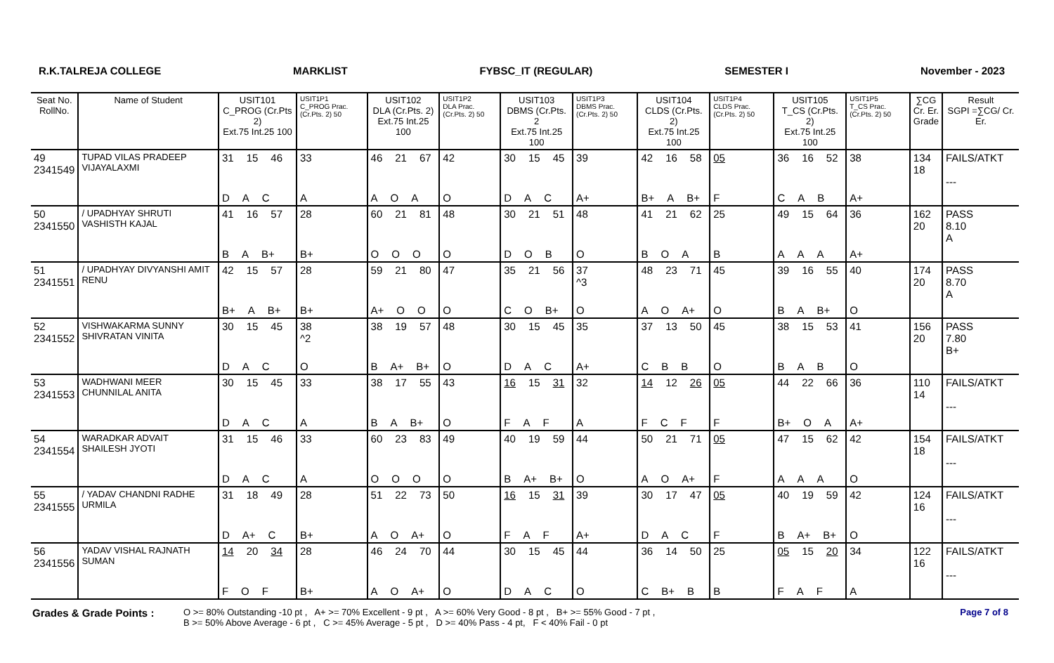R.K.TALREJA COLLEGE MARKLIST FYBSC_IT (REGULAR) SEMESTER I November - 2023
| Seat No. RollNo. | Name of Student | USIT101 C_PROG (Cr.Pts 2) Ext.75 Int.25 100 | USIT1P1 C_PROG Prac. (Cr.Pts. 2) 50 | USIT102 DLA (Cr.Pts. 2) Ext.75 Int.25 100 | USIT1P2 DLA Prac. (Cr.Pts. 2) 50 | USIT103 DBMS (Cr.Pts. 2 Ext.75 Int.25 100 | USIT1P3 DBMS Prac. (Cr.Pts. 2) 50 | USIT104 CLDS (Cr.Pts. 2) Ext.75 Int.25 100 | USIT1P4 CLDS Prac. (Cr.Pts. 2) 50 | USIT105 T_CS (Cr.Pts. 2) Ext.75 Int.25 100 | USIT1P5 T_CS Prac. (Cr.Pts. 2) 50 | ∑CG Cr. Er. Grade | Result SGPI =∑CG/ Cr. Er. |
| --- | --- | --- | --- | --- | --- | --- | --- | --- | --- | --- | --- | --- | --- |
| 49 2341549 | TUPAD VILAS PRADEEP VIJAYALAXMI | 31 15 46 D A C | 33 A | 46 21 67 A O A | 42 O | 30 15 45 D A C | 39 A+ | 42 16 58 B+ A B+ | 05 F | 36 16 52 C A B | 38 A+ | 134 18 | FAILS/ATKT --- |
| 50 2341550 | / UPADHYAY SHRUTI VASHISTH KAJAL | 41 16 57 B A B+ | 28 B+ | 60 21 81 O O O | 48 O | 30 21 51 D O B | 48 O | 41 21 62 B O A | 25 B | 49 15 64 A A A | 36 A+ | 162 20 | PASS 8.10 A |
| 51 2341551 | / UPADHYAY DIVYANSHI AMIT RENU | 42 15 57 B+ A B+ | 28 B+ | 59 21 80 A+ O O | 47 O | 35 21 56 C O B+ | 37 ^3 O | 48 23 71 A O A+ | 45 O | 39 16 55 B A B+ | 40 O | 174 20 | PASS 8.70 A |
| 52 2341552 | VISHWAKARMA SUNNY SHIVRATAN VINITA | 30 15 45 D A C | 38 ^2 O | 38 19 57 B A+ B+ | 48 O | 30 15 45 D A C | 35 A+ | 37 13 50 C B B | 45 O | 38 15 53 B A B | 41 O | 156 20 | PASS 7.80 B+ |
| 53 2341553 | WADHWANI MEER CHUNNILAL ANITA | 30 15 45 D A C | 33 A | 38 17 55 B A B+ | 43 O | 16 15 31 F A F | 32 A | 14 12 26 F C F | 05 F | 44 22 66 B+ O A | 36 A+ | 110 14 | FAILS/ATKT --- |
| 54 2341554 | WARADKAR ADVAIT SHAILESH JYOTI | 31 15 46 D A C | 33 A | 60 23 83 O O O | 49 O | 40 19 59 B A+ B+ | 44 O | 50 21 71 A O A+ | 05 F | 47 15 62 A A A | 42 O | 154 18 | FAILS/ATKT --- |
| 55 2341555 | / YADAV CHANDNI RADHE URMILA | 31 18 49 D A+ C | 28 B+ | 51 22 73 A O A+ | 50 O | 16 15 31 F A F | 39 A+ | 30 17 47 D A C | 05 F | 40 19 59 B A+ B+ | 42 O | 124 16 | FAILS/ATKT --- |
| 56 2341556 | YADAV VISHAL RAJNATH SUMAN | 14 20 34 F O F | 28 B+ | 46 24 70 A O A+ | 44 O | 30 15 45 D A C | 44 O | 36 14 50 C B+ B | 25 B | 05 15 20 F A F | 34 A | 122 16 | FAILS/ATKT --- |
Grades & Grade Points :
O >= 80% Outstanding -10 pt , A+ >= 70% Excellent - 9 pt , A >= 60% Very Good - 8 pt , B+ >= 55% Good - 7 pt ,
B >= 50% Above Average - 6 pt , C >= 45% Average - 5 pt , D >= 40% Pass - 4 pt, F < 40% Fail - 0 pt
Page 7 of 8